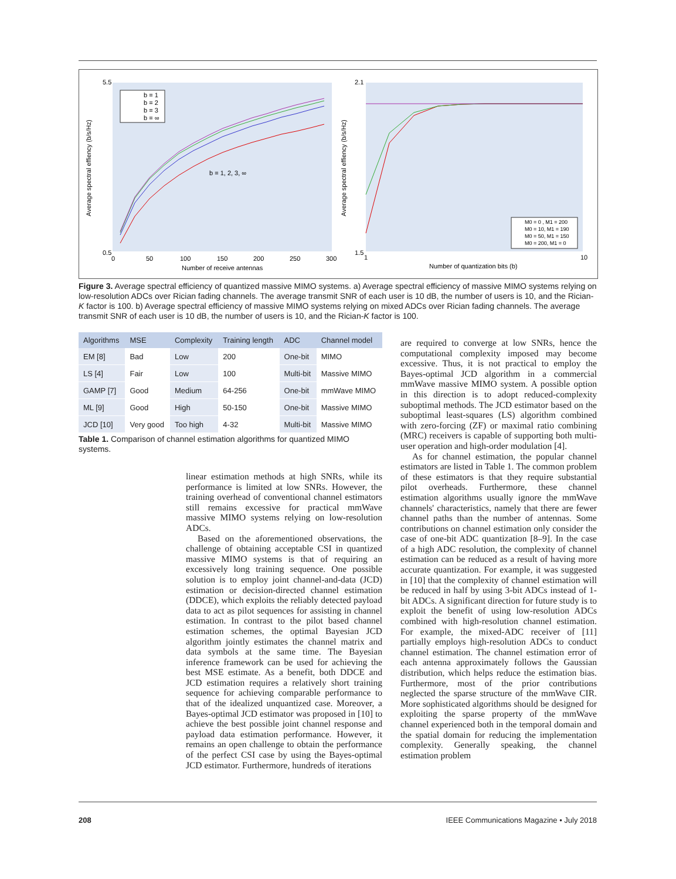Average spectral effiency (b/s/Hz)
Number of receive antennas
b = 1, 2, 3, ∞
Number of quantization bits (b)
Average spectral effiency (b/s/Hz)
5.5
0.5
0
50
100
150
200
250
300
2.1
1.5
1
10
b = 1
b = 2
b = 3
b = ∞
M0 = 0 , M1 = 200
M0 = 10, M1 = 190
M0 = 50, M1 = 150
M0 = 200, M1 = 0
Figure 3. Average spectral efficiency of quantized massive MIMO systems. a) Average spectral efficiency of massive MIMO systems relying on low-resolution ADCs over Rician fading channels. The average transmit SNR of each user is 10 dB, the number of users is 10, and the Rician-K factor is 100. b) Average spectral efficiency of massive MIMO systems relying on mixed ADCs over Rician fading channels. The average transmit SNR of each user is 10 dB, the number of users is 10, and the Rician-K factor is 100.
| Algorithms | MSE | Complexity | Training length | ADC | Channel model |
| --- | --- | --- | --- | --- | --- |
| EM [8] | Bad | Low | 200 | One-bit | MIMO |
| LS [4] | Fair | Low | 100 | Multi-bit | Massive MIMO |
| GAMP [7] | Good | Medium | 64-256 | One-bit | mmWave MIMO |
| ML [9] | Good | High | 50-150 | One-bit | Massive MIMO |
| JCD [10] | Very good | Too high | 4-32 | Multi-bit | Massive MIMO |
Table 1. Comparison of channel estimation algorithms for quantized MIMO systems.
linear estimation methods at high SNRs, while its performance is limited at low SNRs. However, the training overhead of conventional channel estimators still remains excessive for practical mmWave massive MIMO systems relying on low-resolution ADCs.
Based on the aforementioned observations, the challenge of obtaining acceptable CSI in quantized massive MIMO systems is that of requiring an excessively long training sequence. One possible solution is to employ joint channel-and-data (JCD) estimation or decision-directed channel estimation (DDCE), which exploits the reliably detected payload data to act as pilot sequences for assisting in channel estimation. In contrast to the pilot based channel estimation schemes, the optimal Bayesian JCD algorithm jointly estimates the channel matrix and data symbols at the same time. The Bayesian inference framework can be used for achieving the best MSE estimate. As a benefit, both DDCE and JCD estimation requires a relatively short training sequence for achieving comparable performance to that of the idealized unquantized case. Moreover, a Bayes-optimal JCD estimator was proposed in [10] to achieve the best possible joint channel response and payload data estimation performance. However, it remains an open challenge to obtain the performance of the perfect CSI case by using the Bayes-optimal JCD estimator. Furthermore, hundreds of iterations
are required to converge at low SNRs, hence the computational complexity imposed may become excessive. Thus, it is not practical to employ the Bayes-optimal JCD algorithm in a commercial mmWave massive MIMO system. A possible option in this direction is to adopt reduced-complexity suboptimal methods. The JCD estimator based on the suboptimal least-squares (LS) algorithm combined with zero-forcing (ZF) or maximal ratio combining (MRC) receivers is capable of supporting both multi-user operation and high-order modulation [4].
As for channel estimation, the popular channel estimators are listed in Table 1. The common problem of these estimators is that they require substantial pilot overheads. Furthermore, these channel estimation algorithms usually ignore the mmWave channels' characteristics, namely that there are fewer channel paths than the number of antennas. Some contributions on channel estimation only consider the case of one-bit ADC quantization [8–9]. In the case of a high ADC resolution, the complexity of channel estimation can be reduced as a result of having more accurate quantization. For example, it was suggested in [10] that the complexity of channel estimation will be reduced in half by using 3-bit ADCs instead of 1-bit ADCs. A significant direction for future study is to exploit the benefit of using low-resolution ADCs combined with high-resolution channel estimation. For example, the mixed-ADC receiver of [11] partially employs high-resolution ADCs to conduct channel estimation. The channel estimation error of each antenna approximately follows the Gaussian distribution, which helps reduce the estimation bias. Furthermore, most of the prior contributions neglected the sparse structure of the mmWave CIR. More sophisticated algorithms should be designed for exploiting the sparse property of the mmWave channel experienced both in the temporal domain and the spatial domain for reducing the implementation complexity. Generally speaking, the channel estimation problem
208
IEEE Communications Magazine • July 2018